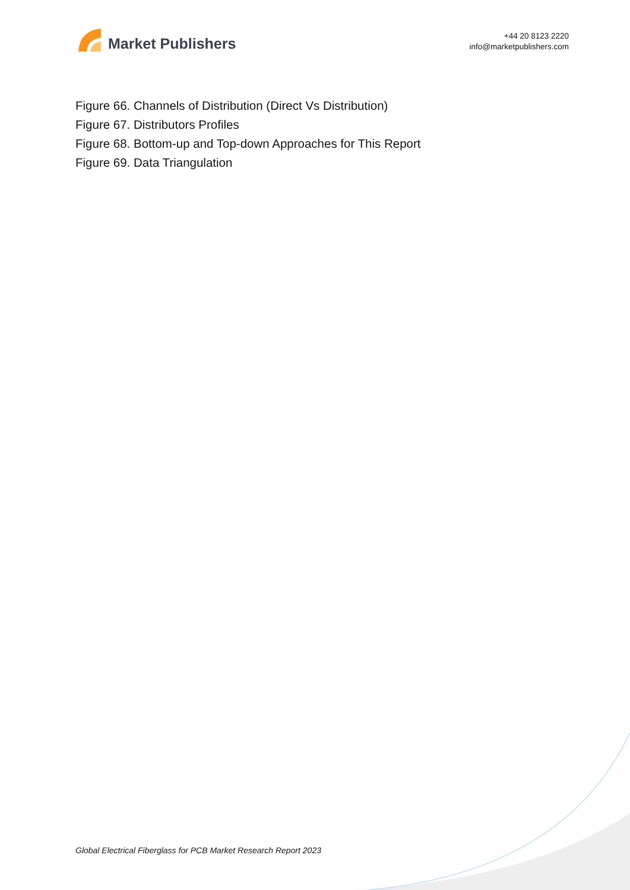Market Publishers
+44 20 8123 2220
info@marketpublishers.com
Figure 66. Channels of Distribution (Direct Vs Distribution)
Figure 67. Distributors Profiles
Figure 68. Bottom-up and Top-down Approaches for This Report
Figure 69. Data Triangulation
Global Electrical Fiberglass for PCB Market Research Report 2023